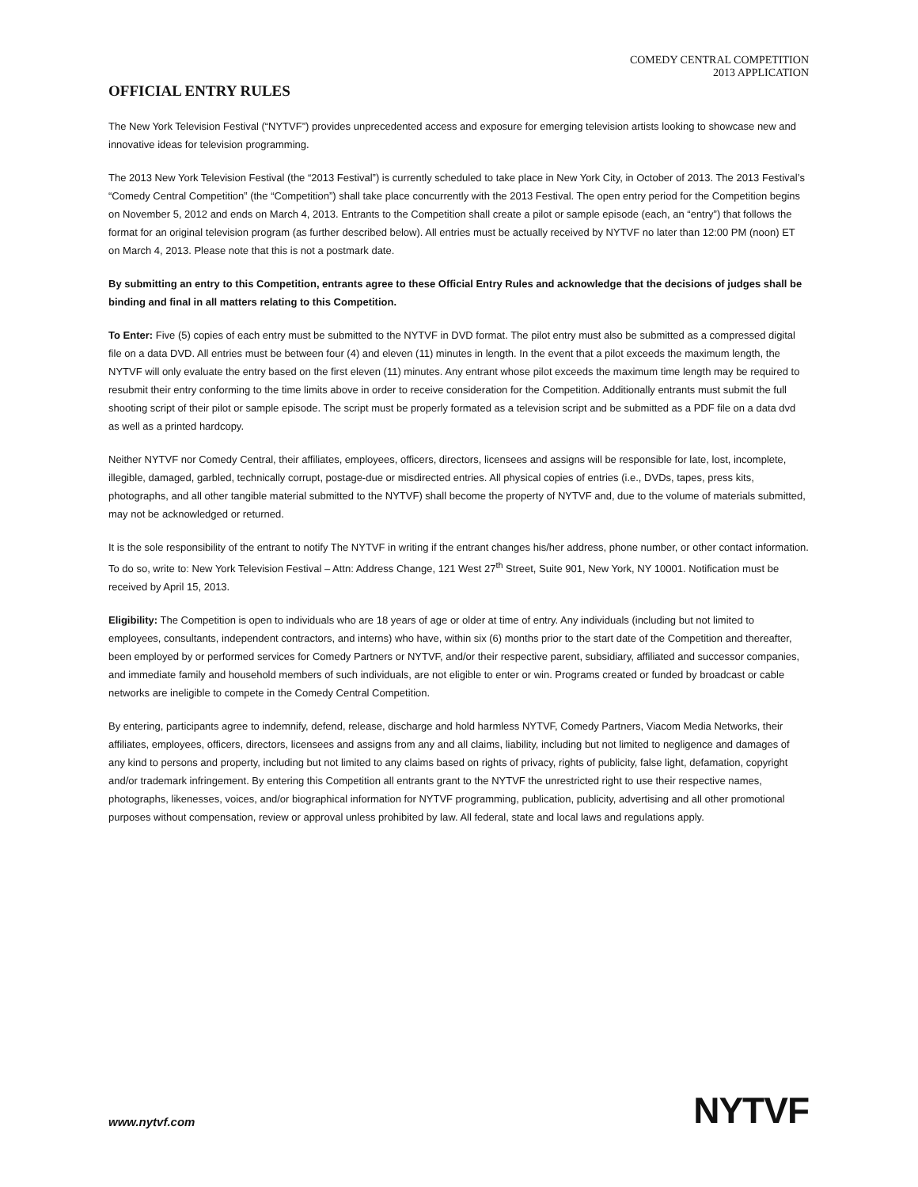COMEDY CENTRAL COMPETITION
2013 APPLICATION
OFFICIAL ENTRY RULES
The New York Television Festival (“NYTVF”) provides unprecedented access and exposure for emerging television artists looking to showcase new and innovative ideas for television programming.
The 2013 New York Television Festival (the “2013 Festival”) is currently scheduled to take place in New York City, in October of 2013. The 2013 Festival’s “Comedy Central Competition” (the “Competition”) shall take place concurrently with the 2013 Festival. The open entry period for the Competition begins on November 5, 2012 and ends on March 4, 2013. Entrants to the Competition shall create a pilot or sample episode (each, an “entry”) that follows the format for an original television program (as further described below). All entries must be actually received by NYTVF no later than 12:00 PM (noon) ET on March 4, 2013. Please note that this is not a postmark date.
By submitting an entry to this Competition, entrants agree to these Official Entry Rules and acknowledge that the decisions of judges shall be binding and final in all matters relating to this Competition.
To Enter: Five (5) copies of each entry must be submitted to the NYTVF in DVD format. The pilot entry must also be submitted as a compressed digital file on a data DVD. All entries must be between four (4) and eleven (11) minutes in length. In the event that a pilot exceeds the maximum length, the NYTVF will only evaluate the entry based on the first eleven (11) minutes. Any entrant whose pilot exceeds the maximum time length may be required to resubmit their entry conforming to the time limits above in order to receive consideration for the Competition. Additionally entrants must submit the full shooting script of their pilot or sample episode. The script must be properly formated as a television script and be submitted as a PDF file on a data dvd as well as a printed hardcopy.
Neither NYTVF nor Comedy Central, their affiliates, employees, officers, directors, licensees and assigns will be responsible for late, lost, incomplete, illegible, damaged, garbled, technically corrupt, postage-due or misdirected entries. All physical copies of entries (i.e., DVDs, tapes, press kits, photographs, and all other tangible material submitted to the NYTVF) shall become the property of NYTVF and, due to the volume of materials submitted, may not be acknowledged or returned.
It is the sole responsibility of the entrant to notify The NYTVF in writing if the entrant changes his/her address, phone number, or other contact information. To do so, write to: New York Television Festival – Attn: Address Change, 121 West 27<sup>th</sup> Street, Suite 901, New York, NY 10001. Notification must be received by April 15, 2013.
Eligibility: The Competition is open to individuals who are 18 years of age or older at time of entry. Any individuals (including but not limited to employees, consultants, independent contractors, and interns) who have, within six (6) months prior to the start date of the Competition and thereafter, been employed by or performed services for Comedy Partners or NYTVF, and/or their respective parent, subsidiary, affiliated and successor companies, and immediate family and household members of such individuals, are not eligible to enter or win. Programs created or funded by broadcast or cable networks are ineligible to compete in the Comedy Central Competition.
By entering, participants agree to indemnify, defend, release, discharge and hold harmless NYTVF, Comedy Partners, Viacom Media Networks, their affiliates, employees, officers, directors, licensees and assigns from any and all claims, liability, including but not limited to negligence and damages of any kind to persons and property, including but not limited to any claims based on rights of privacy, rights of publicity, false light, defamation, copyright and/or trademark infringement. By entering this Competition all entrants grant to the NYTVF the unrestricted right to use their respective names, photographs, likenesses, voices, and/or biographical information for NYTVF programming, publication, publicity, advertising and all other promotional purposes without compensation, review or approval unless prohibited by law. All federal, state and local laws and regulations apply.
www.nytvf.com NYTVF